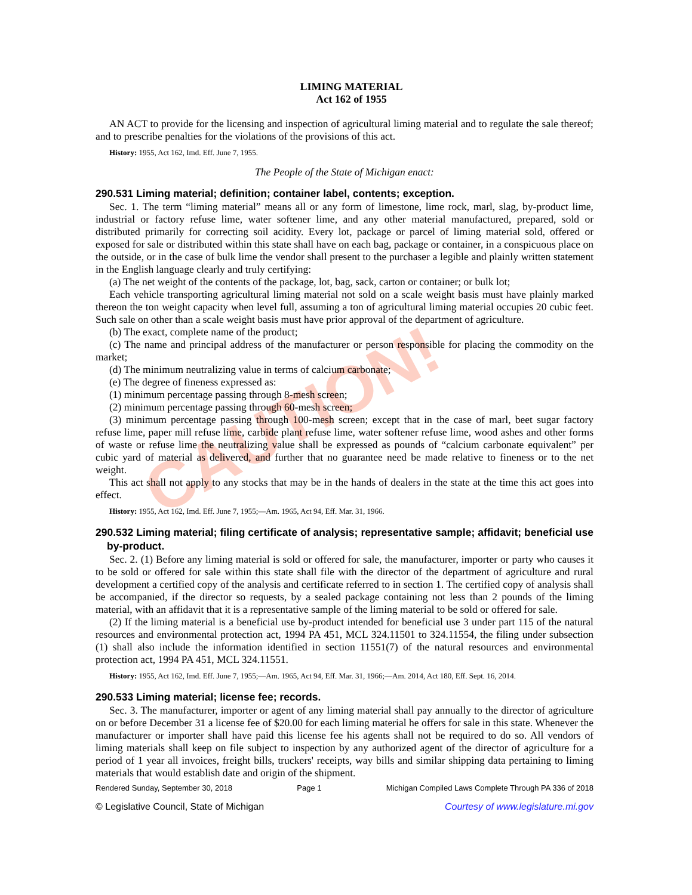CAUTION!
LIMING MATERIAL
Act 162 of 1955
AN ACT to provide for the licensing and inspection of agricultural liming material and to regulate the sale thereof; and to prescribe penalties for the violations of the provisions of this act.
History: 1955, Act 162, Imd. Eff. June 7, 1955.
The People of the State of Michigan enact:
290.531 Liming material; definition; container label, contents; exception.
Sec. 1. The term “liming material” means all or any form of limestone, lime rock, marl, slag, by-product lime, industrial or factory refuse lime, water softener lime, and any other material manufactured, prepared, sold or distributed primarily for correcting soil acidity. Every lot, package or parcel of liming material sold, offered or exposed for sale or distributed within this state shall have on each bag, package or container, in a conspicuous place on the outside, or in the case of bulk lime the vendor shall present to the purchaser a legible and plainly written statement in the English language clearly and truly certifying:
(a) The net weight of the contents of the package, lot, bag, sack, carton or container; or bulk lot;
Each vehicle transporting agricultural liming material not sold on a scale weight basis must have plainly marked thereon the ton weight capacity when level full, assuming a ton of agricultural liming material occupies 20 cubic feet. Such sale on other than a scale weight basis must have prior approval of the department of agriculture.
(b) The exact, complete name of the product;
(c) The name and principal address of the manufacturer or person responsible for placing the commodity on the market;
(d) The minimum neutralizing value in terms of calcium carbonate;
(e) The degree of fineness expressed as:
(1) minimum percentage passing through 8-mesh screen;
(2) minimum percentage passing through 60-mesh screen;
(3) minimum percentage passing through 100-mesh screen; except that in the case of marl, beet sugar factory refuse lime, paper mill refuse lime, carbide plant refuse lime, water softener refuse lime, wood ashes and other forms of waste or refuse lime the neutralizing value shall be expressed as pounds of “calcium carbonate equivalent” per cubic yard of material as delivered, and further that no guarantee need be made relative to fineness or to the net weight.
This act shall not apply to any stocks that may be in the hands of dealers in the state at the time this act goes into effect.
History: 1955, Act 162, Imd. Eff. June 7, 1955;—Am. 1965, Act 94, Eff. Mar. 31, 1966.
290.532 Liming material; filing certificate of analysis; representative sample; affidavit; beneficial use by-product.
Sec. 2. (1) Before any liming material is sold or offered for sale, the manufacturer, importer or party who causes it to be sold or offered for sale within this state shall file with the director of the department of agriculture and rural development a certified copy of the analysis and certificate referred to in section 1. The certified copy of analysis shall be accompanied, if the director so requests, by a sealed package containing not less than 2 pounds of the liming material, with an affidavit that it is a representative sample of the liming material to be sold or offered for sale.
(2) If the liming material is a beneficial use by-product intended for beneficial use 3 under part 115 of the natural resources and environmental protection act, 1994 PA 451, MCL 324.11501 to 324.11554, the filing under subsection (1) shall also include the information identified in section 11551(7) of the natural resources and environmental protection act, 1994 PA 451, MCL 324.11551.
History: 1955, Act 162, Imd. Eff. June 7, 1955;—Am. 1965, Act 94, Eff. Mar. 31, 1966;—Am. 2014, Act 180, Eff. Sept. 16, 2014.
290.533 Liming material; license fee; records.
Sec. 3. The manufacturer, importer or agent of any liming material shall pay annually to the director of agriculture on or before December 31 a license fee of $20.00 for each liming material he offers for sale in this state. Whenever the manufacturer or importer shall have paid this license fee his agents shall not be required to do so. All vendors of liming materials shall keep on file subject to inspection by any authorized agent of the director of agriculture for a period of 1 year all invoices, freight bills, truckers' receipts, way bills and similar shipping data pertaining to liming materials that would establish date and origin of the shipment.
Rendered Sunday, September 30, 2018 Page 1 Michigan Compiled Laws Complete Through PA 336 of 2018
© Legislative Council, State of Michigan Courtesy of www.legislature.mi.gov